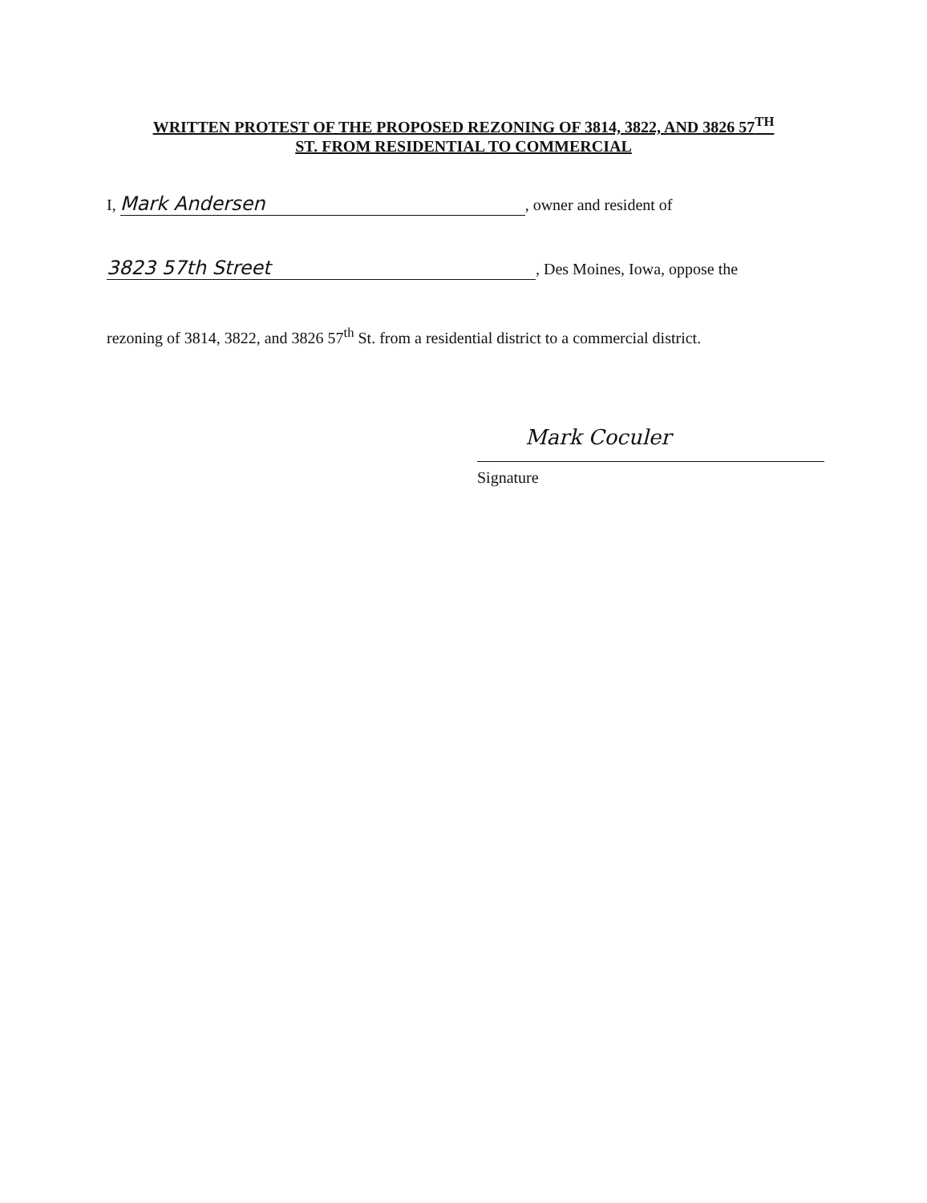WRITTEN PROTEST OF THE PROPOSED REZONING OF 3814, 3822, AND 3826 57<sup>TH</sup>
ST. FROM RESIDENTIAL TO COMMERCIAL
I, Mark Andersen, owner and resident of
3823 57th Street, Des Moines, Iowa, oppose the
rezoning of 3814, 3822, and 3826 57<sup>th</sup> St. from a residential district to a commercial district.
Mark Coculer
Signature